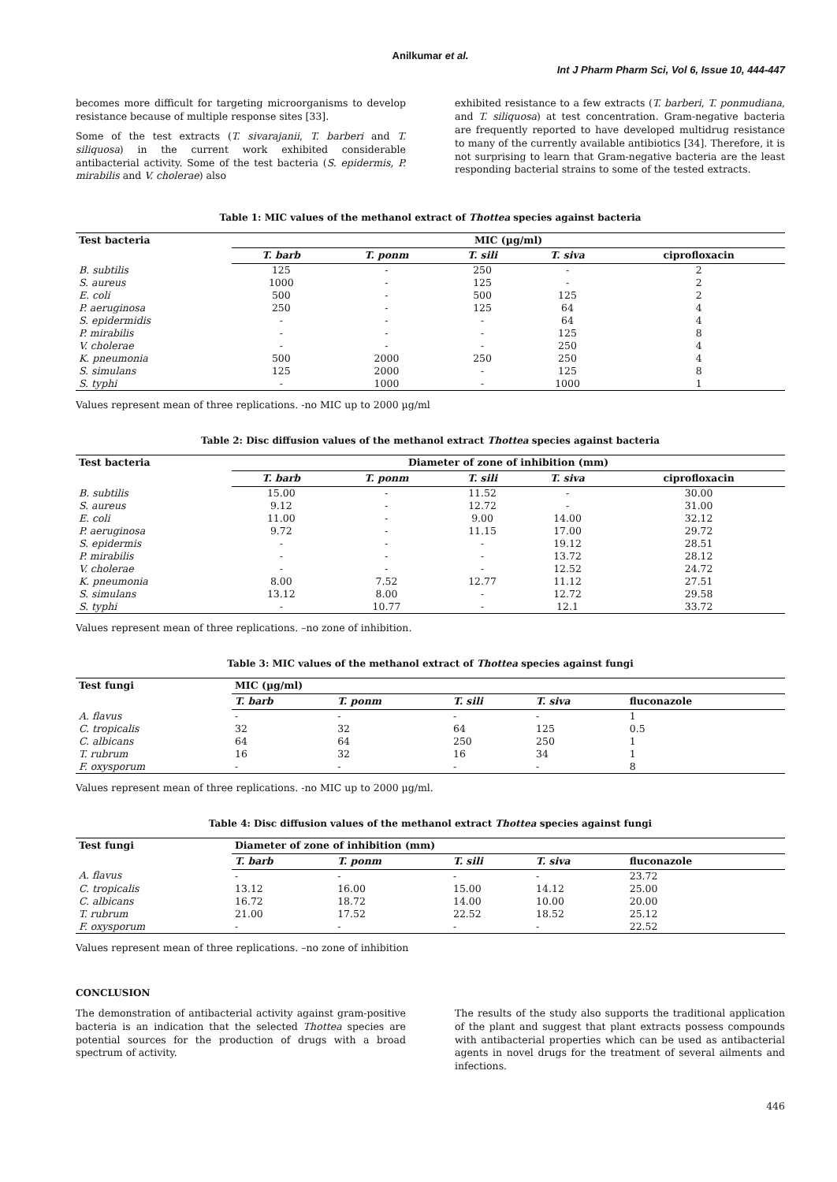Anilkumar et al.
Int J Pharm Pharm Sci, Vol 6, Issue 10, 444-447
becomes more difficult for targeting microorganisms to develop resistance because of multiple response sites [33].
Some of the test extracts (T. sivarajanii, T. barberi and T. siliquosa) in the current work exhibited considerable antibacterial activity. Some of the test bacteria (S. epidermis, P. mirabilis and V. cholerae) also
exhibited resistance to a few extracts (T. barberi, T. ponmudiana, and T. siliquosa) at test concentration. Gram-negative bacteria are frequently reported to have developed multidrug resistance to many of the currently available antibiotics [34]. Therefore, it is not surprising to learn that Gram-negative bacteria are the least responding bacterial strains to some of the tested extracts.
Table 1: MIC values of the methanol extract of Thottea species against bacteria
| Test bacteria | MIC (µg/ml) | | | | |
| --- | --- | --- | --- | --- | --- |
| | T. barb | T. ponm | T. sili | T. siva | ciprofloxacin |
| B. subtilis | 125 | - | 250 | - | 2 |
| S. aureus | 1000 | - | 125 | - | 2 |
| E. coli | 500 | - | 500 | 125 | 2 |
| P. aeruginosa | 250 | - | 125 | 64 | 4 |
| S. epidermidis | - | - | - | 64 | 4 |
| P. mirabilis | - | - | - | 125 | 8 |
| V. cholerae | - | - | - | 250 | 4 |
| K. pneumonia | 500 | 2000 | 250 | 250 | 4 |
| S. simulans | 125 | 2000 | - | 125 | 8 |
| S. typhi | - | 1000 | - | 1000 | 1 |
Values represent mean of three replications. -no MIC up to 2000 µg/ml
Table 2: Disc diffusion values of the methanol extract Thottea species against bacteria
| Test bacteria | Diameter of zone of inhibition (mm) | | | | |
| --- | --- | --- | --- | --- | --- |
| | T. barb | T. ponm | T. sili | T. siva | ciprofloxacin |
| B. subtilis | 15.00 | - | 11.52 | - | 30.00 |
| S. aureus | 9.12 | - | 12.72 | - | 31.00 |
| E. coli | 11.00 | - | 9.00 | 14.00 | 32.12 |
| P. aeruginosa | 9.72 | - | 11.15 | 17.00 | 29.72 |
| S. epidermis | - | - | - | 19.12 | 28.51 |
| P. mirabilis | - | - | - | 13.72 | 28.12 |
| V. cholerae | - | - | - | 12.52 | 24.72 |
| K. pneumonia | 8.00 | 7.52 | 12.77 | 11.12 | 27.51 |
| S. simulans | 13.12 | 8.00 | - | 12.72 | 29.58 |
| S. typhi | - | 10.77 | - | 12.1 | 33.72 |
Values represent mean of three replications. –no zone of inhibition.
Table 3: MIC values of the methanol extract of Thottea species against fungi
| Test fungi | MIC (µg/ml) | | | | |
| --- | --- | --- | --- | --- | --- |
| | T. barb | T. ponm | T. sili | T. siva | fluconazole |
| A. flavus | - | - | - | - | 1 |
| C. tropicalis | 32 | 32 | 64 | 125 | 0.5 |
| C. albicans | 64 | 64 | 250 | 250 | 1 |
| T. rubrum | 16 | 32 | 16 | 34 | 1 |
| F. oxysporum | - | - | - | - | 8 |
Values represent mean of three replications. -no MIC up to 2000 µg/ml.
Table 4: Disc diffusion values of the methanol extract Thottea species against fungi
| Test fungi | Diameter of zone of inhibition (mm) | | | | |
| --- | --- | --- | --- | --- | --- |
| | T. barb | T. ponm | T. sili | T. siva | fluconazole |
| A. flavus | - | - | - | - | 23.72 |
| C. tropicalis | 13.12 | 16.00 | 15.00 | 14.12 | 25.00 |
| C. albicans | 16.72 | 18.72 | 14.00 | 10.00 | 20.00 |
| T. rubrum | 21.00 | 17.52 | 22.52 | 18.52 | 25.12 |
| F. oxysporum | - | - | - | - | 22.52 |
Values represent mean of three replications. –no zone of inhibition
CONCLUSION
The demonstration of antibacterial activity against gram-positive bacteria is an indication that the selected Thottea species are potential sources for the production of drugs with a broad spectrum of activity.
The results of the study also supports the traditional application of the plant and suggest that plant extracts possess compounds with antibacterial properties which can be used as antibacterial agents in novel drugs for the treatment of several ailments and infections.
446